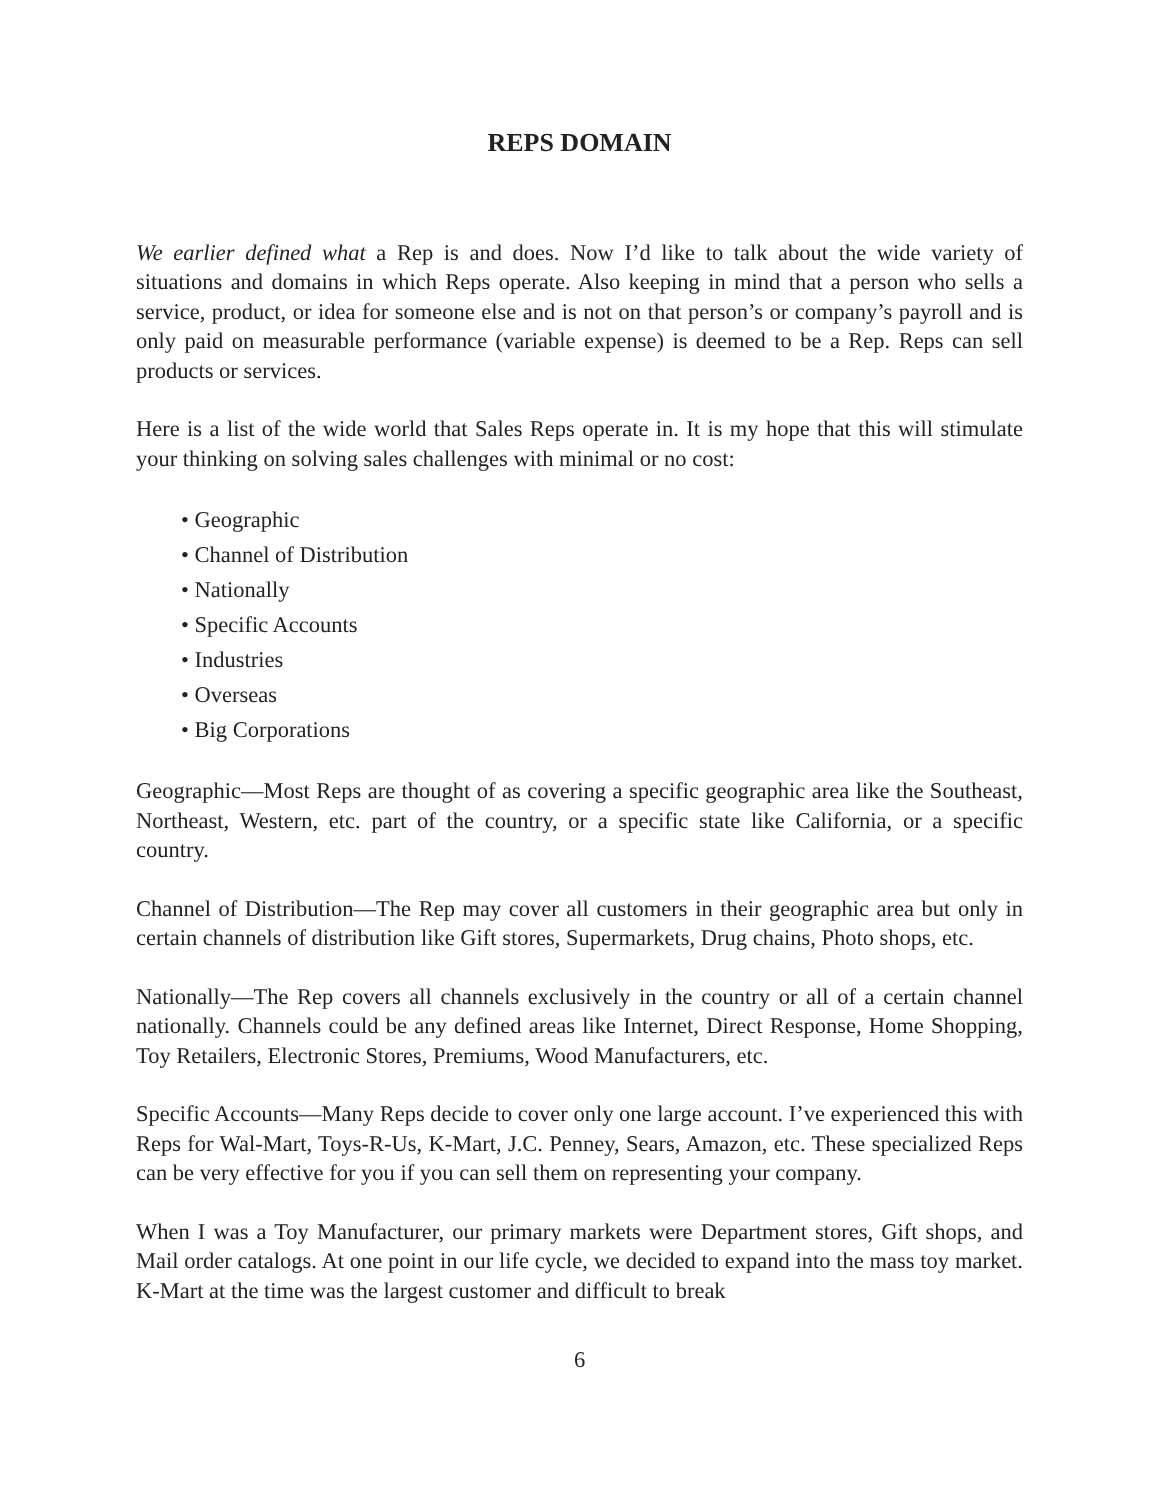REPS DOMAIN
We earlier defined what a Rep is and does. Now I’d like to talk about the wide variety of situations and domains in which Reps operate. Also keeping in mind that a person who sells a service, product, or idea for someone else and is not on that person’s or company’s payroll and is only paid on measurable performance (variable expense) is deemed to be a Rep. Reps can sell products or services.
Here is a list of the wide world that Sales Reps operate in. It is my hope that this will stimulate your thinking on solving sales challenges with minimal or no cost:
• Geographic
• Channel of Distribution
• Nationally
• Specific Accounts
• Industries
• Overseas
• Big Corporations
Geographic—Most Reps are thought of as covering a specific geographic area like the Southeast, Northeast, Western, etc. part of the country, or a specific state like California, or a specific country.
Channel of Distribution—The Rep may cover all customers in their geographic area but only in certain channels of distribution like Gift stores, Supermarkets, Drug chains, Photo shops, etc.
Nationally—The Rep covers all channels exclusively in the country or all of a certain channel nationally. Channels could be any defined areas like Internet, Direct Response, Home Shopping, Toy Retailers, Electronic Stores, Premiums, Wood Manufacturers, etc.
Specific Accounts—Many Reps decide to cover only one large account. I’ve experienced this with Reps for Wal-Mart, Toys-R-Us, K-Mart, J.C. Penney, Sears, Amazon, etc. These specialized Reps can be very effective for you if you can sell them on representing your company.
When I was a Toy Manufacturer, our primary markets were Department stores, Gift shops, and Mail order catalogs. At one point in our life cycle, we decided to expand into the mass toy market. K-Mart at the time was the largest customer and difficult to break
6